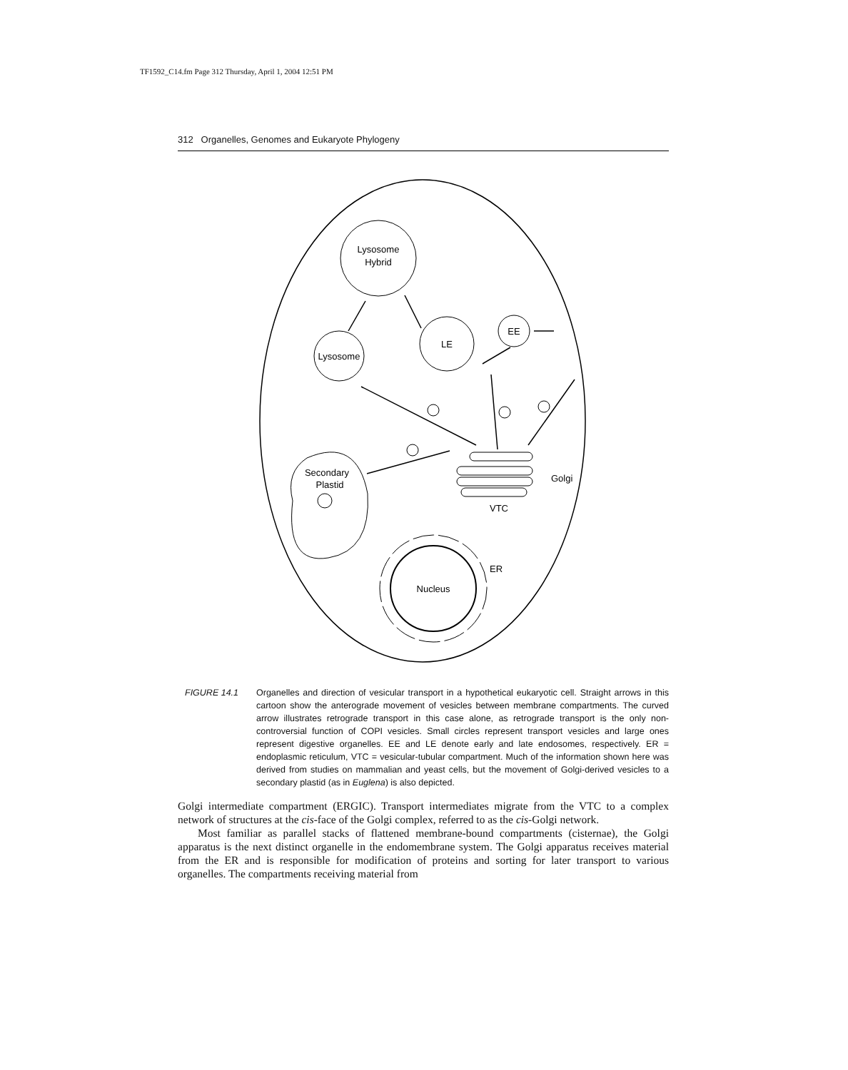TF1592_C14.fm Page 312 Thursday, April 1, 2004 12:51 PM
312 Organelles, Genomes and Eukaryote Phylogeny
Lysosome
Hybrid
Lysosome
LE
EE
Secondary
Plastid
Golgi
VTC
Nucleus
ER
FIGURE 14.1 Organelles and direction of vesicular transport in a hypothetical eukaryotic cell. Straight arrows in this cartoon show the anterograde movement of vesicles between membrane compartments. The curved arrow illustrates retrograde transport in this case alone, as retrograde transport is the only non-controversial function of COPI vesicles. Small circles represent transport vesicles and large ones represent digestive organelles. EE and LE denote early and late endosomes, respectively. ER = endoplasmic reticulum, VTC = vesicular-tubular compartment. Much of the information shown here was derived from studies on mammalian and yeast cells, but the movement of Golgi-derived vesicles to a secondary plastid (as in Euglena) is also depicted.
Golgi intermediate compartment (ERGIC). Transport intermediates migrate from the VTC to a complex network of structures at the cis-face of the Golgi complex, referred to as the cis-Golgi network.
Most familiar as parallel stacks of flattened membrane-bound compartments (cisternae), the Golgi apparatus is the next distinct organelle in the endomembrane system. The Golgi apparatus receives material from the ER and is responsible for modification of proteins and sorting for later transport to various organelles. The compartments receiving material from